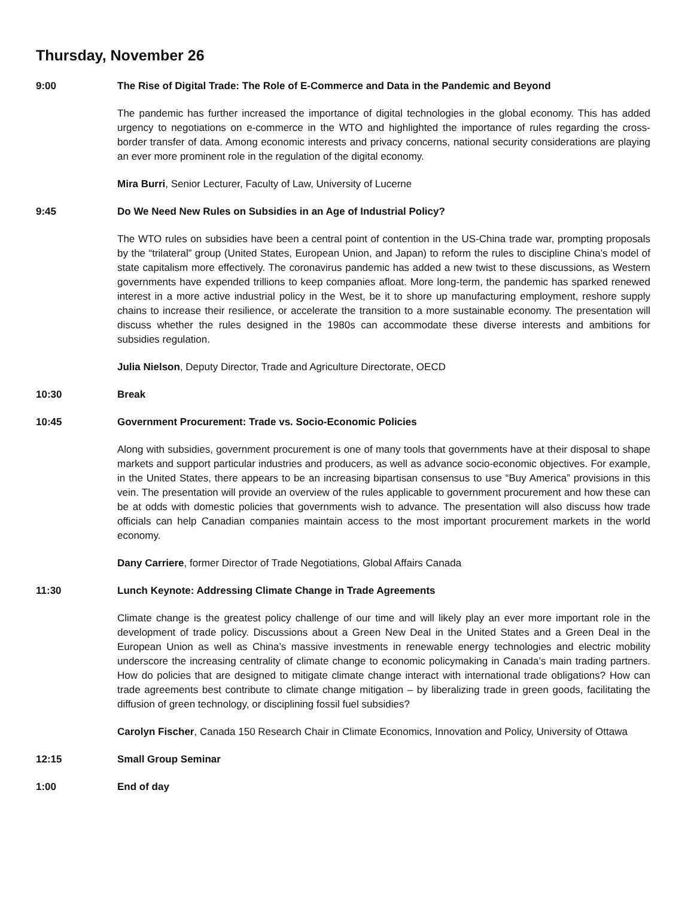Thursday, November 26
9:00 The Rise of Digital Trade: The Role of E-Commerce and Data in the Pandemic and Beyond
The pandemic has further increased the importance of digital technologies in the global economy. This has added urgency to negotiations on e-commerce in the WTO and highlighted the importance of rules regarding the cross-border transfer of data. Among economic interests and privacy concerns, national security considerations are playing an ever more prominent role in the regulation of the digital economy.
Mira Burri, Senior Lecturer, Faculty of Law, University of Lucerne
9:45 Do We Need New Rules on Subsidies in an Age of Industrial Policy?
The WTO rules on subsidies have been a central point of contention in the US-China trade war, prompting proposals by the “trilateral” group (United States, European Union, and Japan) to reform the rules to discipline China’s model of state capitalism more effectively. The coronavirus pandemic has added a new twist to these discussions, as Western governments have expended trillions to keep companies afloat. More long-term, the pandemic has sparked renewed interest in a more active industrial policy in the West, be it to shore up manufacturing employment, reshore supply chains to increase their resilience, or accelerate the transition to a more sustainable economy. The presentation will discuss whether the rules designed in the 1980s can accommodate these diverse interests and ambitions for subsidies regulation.
Julia Nielson, Deputy Director, Trade and Agriculture Directorate, OECD
10:30 Break
10:45 Government Procurement: Trade vs. Socio-Economic Policies
Along with subsidies, government procurement is one of many tools that governments have at their disposal to shape markets and support particular industries and producers, as well as advance socio-economic objectives. For example, in the United States, there appears to be an increasing bipartisan consensus to use “Buy America” provisions in this vein. The presentation will provide an overview of the rules applicable to government procurement and how these can be at odds with domestic policies that governments wish to advance. The presentation will also discuss how trade officials can help Canadian companies maintain access to the most important procurement markets in the world economy.
Dany Carriere, former Director of Trade Negotiations, Global Affairs Canada
11:30 Lunch Keynote: Addressing Climate Change in Trade Agreements
Climate change is the greatest policy challenge of our time and will likely play an ever more important role in the development of trade policy. Discussions about a Green New Deal in the United States and a Green Deal in the European Union as well as China’s massive investments in renewable energy technologies and electric mobility underscore the increasing centrality of climate change to economic policymaking in Canada’s main trading partners. How do policies that are designed to mitigate climate change interact with international trade obligations? How can trade agreements best contribute to climate change mitigation – by liberalizing trade in green goods, facilitating the diffusion of green technology, or disciplining fossil fuel subsidies?
Carolyn Fischer, Canada 150 Research Chair in Climate Economics, Innovation and Policy, University of Ottawa
12:15 Small Group Seminar
1:00 End of day